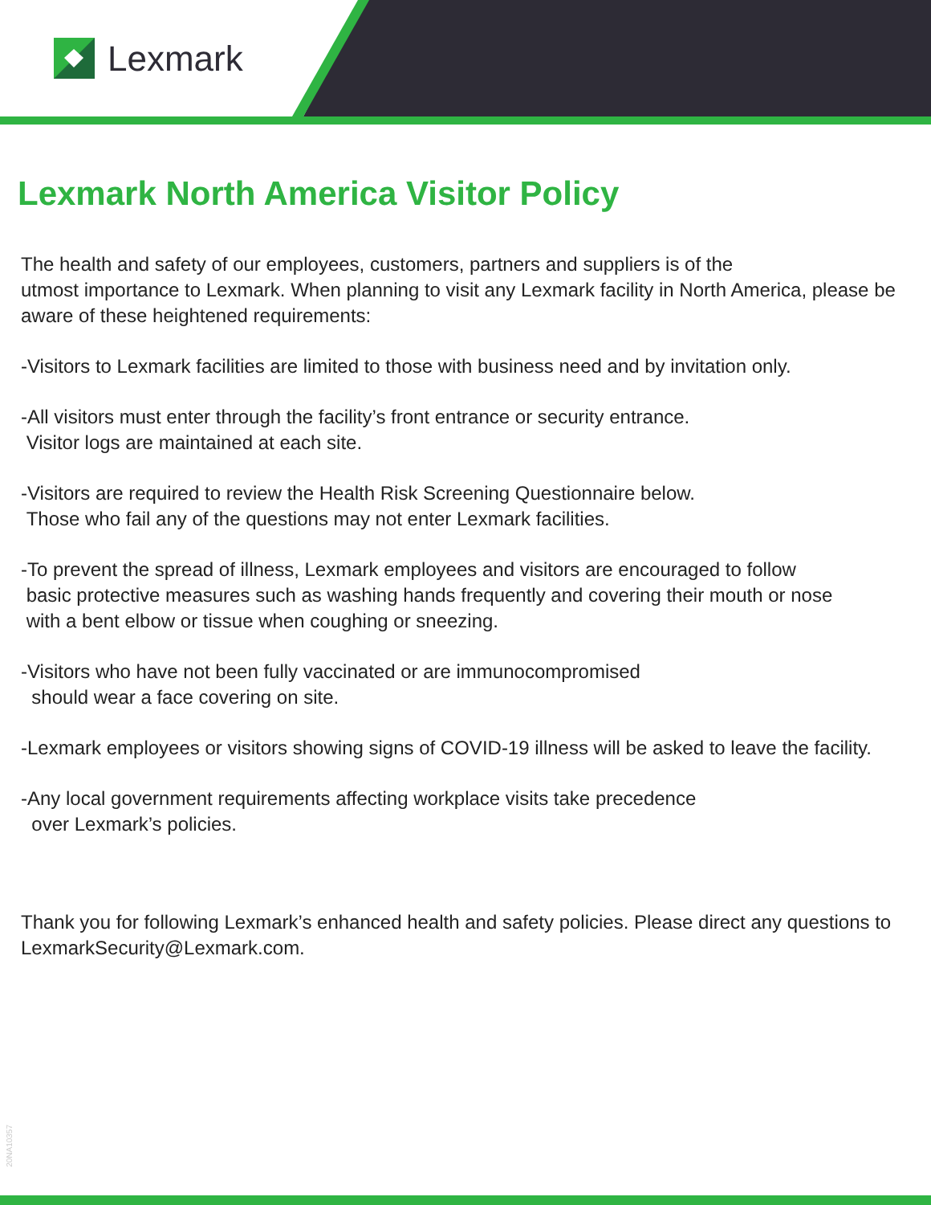Lexmark
Lexmark North America Visitor Policy
The health and safety of our employees, customers, partners and suppliers is of the
utmost importance to Lexmark. When planning to visit any Lexmark facility in North America, please be aware of these heightened requirements:
-Visitors to Lexmark facilities are limited to those with business need and by invitation only.
-All visitors must enter through the facility’s front entrance or security entrance.
Visitor logs are maintained at each site.
-Visitors are required to review the Health Risk Screening Questionnaire below.
Those who fail any of the questions may not enter Lexmark facilities.
-To prevent the spread of illness, Lexmark employees and visitors are encouraged to follow
basic protective measures such as washing hands frequently and covering their mouth or nose
with a bent elbow or tissue when coughing or sneezing.
-Visitors who have not been fully vaccinated or are immunocompromised
should wear a face covering on site.
-Lexmark employees or visitors showing signs of COVID-19 illness will be asked to leave the facility.
-Any local government requirements affecting workplace visits take precedence
over Lexmark’s policies.
Thank you for following Lexmark’s enhanced health and safety policies. Please direct any questions to LexmarkSecurity@Lexmark.com.
20NA10357